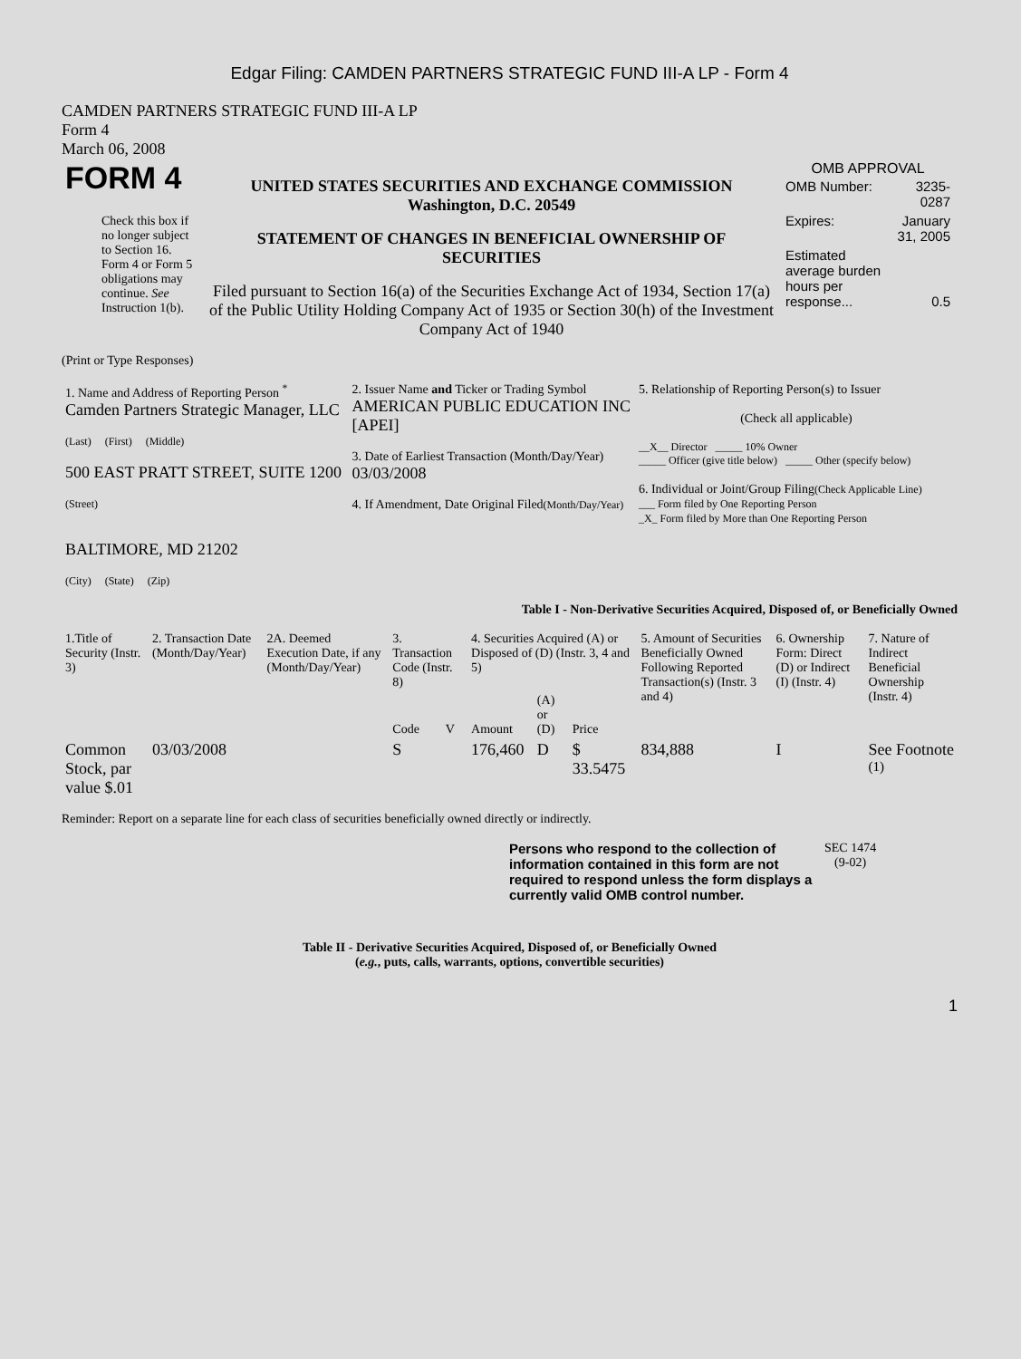Edgar Filing: CAMDEN PARTNERS STRATEGIC FUND III-A LP - Form 4
CAMDEN PARTNERS STRATEGIC FUND III-A LP
Form 4
March 06, 2008
| FORM 4 Check this box if no longer subject to Section 16. Form 4 or Form 5 obligations may continue. See Instruction 1(b). | UNITED STATES SECURITIES AND EXCHANGE COMMISSION Washington, D.C. 20549 STATEMENT OF CHANGES IN BENEFICIAL OWNERSHIP OF SECURITIES Filed pursuant to Section 16(a) of the Securities Exchange Act of 1934, Section 17(a) of the Public Utility Holding Company Act of 1935 or Section 30(h) of the Investment Company Act of 1940 | OMB APPROVAL / OMB Number: / 3235-0287 / / Expires: / January 31, 2005 / / Estimated average burden hours per response... / 0.5 / |
(Print or Type Responses)
| 1. Name and Address of Reporting Person <sup>*</sup> Camden Partners Strategic Manager, LLC (Last) (First) (Middle) 500 EAST PRATT STREET, SUITE 1200 (Street) BALTIMORE, MD 21202 (City) (State) (Zip) | 2. Issuer Name and Ticker or Trading Symbol AMERICAN PUBLIC EDUCATION INC [APEI] 3. Date of Earliest Transaction (Month/Day/Year) 03/03/2008 4. If Amendment, Date Original Filed (Month/Day/Year) | 5. Relationship of Reporting Person(s) to Issuer (Check all applicable) __X__ Director _____ 10% Owner _____ Officer (give title below) _____ Other (specify below) 6. Individual or Joint/Group Filing (Check Applicable Line) ___ Form filed by One Reporting Person _X_ Form filed by More than One Reporting Person |
Table I - Non-Derivative Securities Acquired, Disposed of, or Beneficially Owned
| 1.Title of Security (Instr. 3) | 2. Transaction Date (Month/Day/Year) | 2A. Deemed Execution Date, if any (Month/Day/Year) | 3. Transaction Code (Instr. 8) | | 4. Securities Acquired (A) or Disposed of (D) (Instr. 3, 4 and 5) | | | 5. Amount of Securities Beneficially Owned Following Reported Transaction(s) (Instr. 3 and 4) | 6. Ownership Form: Direct (D) or Indirect (I) (Instr. 4) | 7. Nature of Indirect Beneficial Ownership (Instr. 4) |
| --- | --- | --- | --- | --- | --- | --- | --- | --- | --- | --- |
| | | | Code | V | Amount | (A) or (D) | Price | | | |
| Common Stock, par value $.01 | 03/03/2008 | | S | | 176,460 | D | $ 33.5475 | 834,888 | I | See Footnote <sup>(1)</sup> |
Reminder: Report on a separate line for each class of securities beneficially owned directly or indirectly.
| Persons who respond to the collection of information contained in this form are not required to respond unless the form displays a currently valid OMB control number. | SEC 1474 (9-02) |
Table II - Derivative Securities Acquired, Disposed of, or Beneficially Owned
(e.g., puts, calls, warrants, options, convertible securities)
1